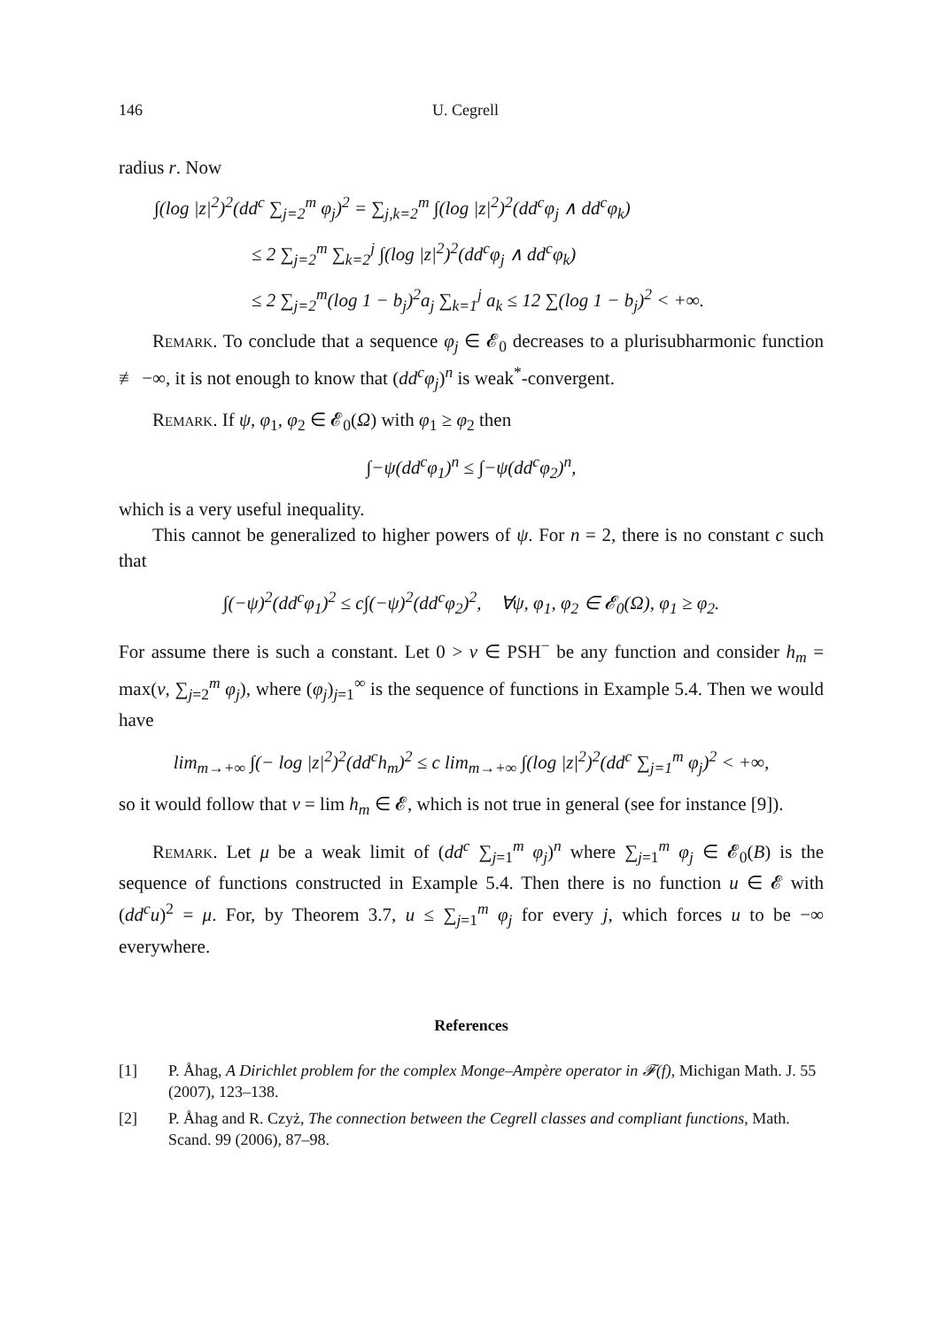146 U. Cegrell
radius r. Now
∫(log |z|<sup>2</sup>)<sup>2</sup>(dd<sup>c</sup> ∑<sub>j=2</sub><sup>m</sup> φ<sub>j</sub>)<sup>2</sup> = ∑<sub>j,k=2</sub><sup>m</sup> ∫(log |z|<sup>2</sup>)<sup>2</sup>(dd<sup>c</sup>φ<sub>j</sub> ∧ dd<sup>c</sup>φ<sub>k</sub>)
≤ 2 ∑<sub>j=2</sub><sup>m</sup> ∑<sub>k=2</sub><sup>j</sup> ∫(log |z|<sup>2</sup>)<sup>2</sup>(dd<sup>c</sup>φ<sub>j</sub> ∧ dd<sup>c</sup>φ<sub>k</sub>)
≤ 2 ∑<sub>j=2</sub><sup>m</sup>(log 1 − b<sub>j</sub>)<sup>2</sup>a<sub>j</sub> ∑<sub>k=1</sub><sup>j</sup> a<sub>k</sub> ≤ 12 ∑(log 1 − b<sub>j</sub>)<sup>2</sup> < +∞.
Remark. To conclude that a sequence φ<sub>j</sub> ∈ 𝓔<sub>0</sub> decreases to a plurisubharmonic function ≢ −∞, it is not enough to know that (dd<sup>c</sup>φ<sub>j</sub>)<sup>n</sup> is weak<sup>*</sup>-convergent.
Remark. If ψ, φ<sub>1</sub>, φ<sub>2</sub> ∈ 𝓔<sub>0</sub>(Ω) with φ<sub>1</sub> ≥ φ<sub>2</sub> then
∫−ψ(dd<sup>c</sup>φ<sub>1</sub>)<sup>n</sup> ≤ ∫−ψ(dd<sup>c</sup>φ<sub>2</sub>)<sup>n</sup>,
which is a very useful inequality.
This cannot be generalized to higher powers of ψ. For n = 2, there is no constant c such that
∫(−ψ)<sup>2</sup>(dd<sup>c</sup>φ<sub>1</sub>)<sup>2</sup> ≤ c∫(−ψ)<sup>2</sup>(dd<sup>c</sup>φ<sub>2</sub>)<sup>2</sup>, ∀ψ, φ<sub>1</sub>, φ<sub>2</sub> ∈ 𝓔<sub>0</sub>(Ω), φ<sub>1</sub> ≥ φ<sub>2</sub>.
For assume there is such a constant. Let 0 > v ∈ PSH<sup>−</sup> be any function and consider h<sub>m</sub> = max(v, ∑<sub>j=2</sub><sup>m</sup> φ<sub>j</sub>), where (φ<sub>j</sub>)<sub>j=1</sub><sup>∞</sup> is the sequence of functions in Example 5.4. Then we would have
lim<sub>m→+∞</sub> ∫(− log |z|<sup>2</sup>)<sup>2</sup>(dd<sup>c</sup>h<sub>m</sub>)<sup>2</sup> ≤ c lim<sub>m→+∞</sub> ∫(log |z|<sup>2</sup>)<sup>2</sup>(dd<sup>c</sup> ∑<sub>j=1</sub><sup>m</sup> φ<sub>j</sub>)<sup>2</sup> < +∞,
so it would follow that v = lim h<sub>m</sub> ∈ 𝓔, which is not true in general (see for instance [9]).
Remark. Let μ be a weak limit of (dd<sup>c</sup> ∑<sub>j=1</sub><sup>m</sup> φ<sub>j</sub>)<sup>n</sup> where ∑<sub>j=1</sub><sup>m</sup> φ<sub>j</sub> ∈ 𝓔<sub>0</sub>(B) is the sequence of functions constructed in Example 5.4. Then there is no function u ∈ 𝓔 with (dd<sup>c</sup>u)<sup>2</sup> = μ. For, by Theorem 3.7, u ≤ ∑<sub>j=1</sub><sup>m</sup> φ<sub>j</sub> for every j, which forces u to be −∞ everywhere.
References
[1] P. Åhag, A Dirichlet problem for the complex Monge–Ampère operator in 𝓕(f), Michigan Math. J. 55 (2007), 123–138.
[2] P. Åhag and R. Czyż, The connection between the Cegrell classes and compliant functions, Math. Scand. 99 (2006), 87–98.